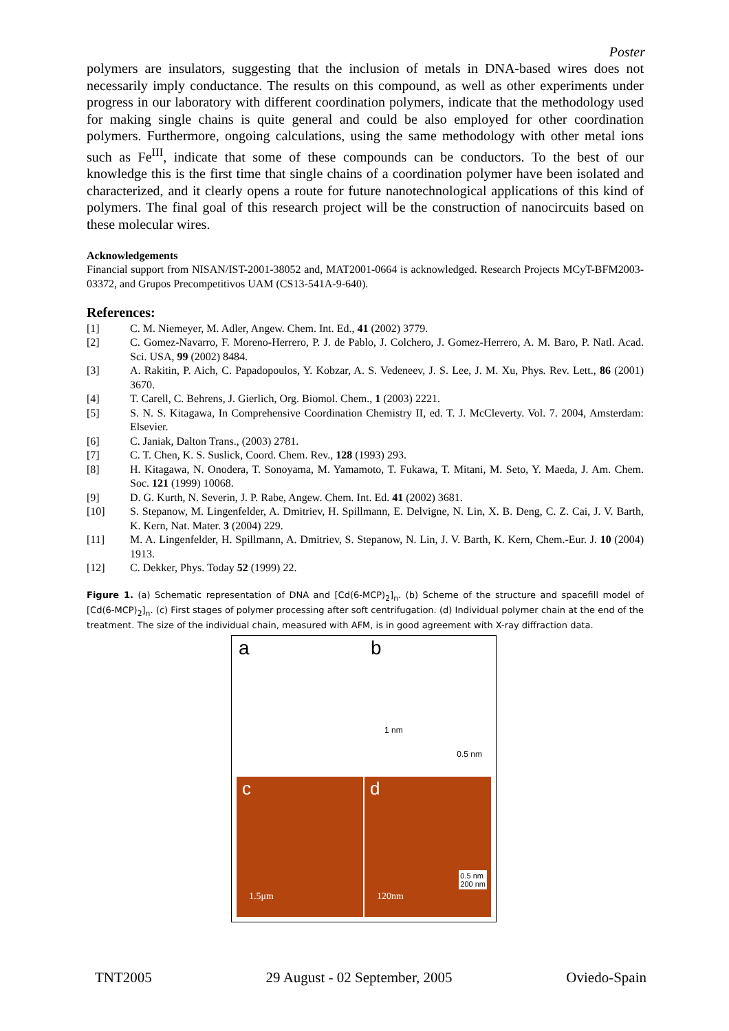Poster
polymers are insulators, suggesting that the inclusion of metals in DNA-based wires does not necessarily imply conductance. The results on this compound, as well as other experiments under progress in our laboratory with different coordination polymers, indicate that the methodology used for making single chains is quite general and could be also employed for other coordination polymers. Furthermore, ongoing calculations, using the same methodology with other metal ions such as Fe<sup>III</sup>, indicate that some of these compounds can be conductors. To the best of our knowledge this is the first time that single chains of a coordination polymer have been isolated and characterized, and it clearly opens a route for future nanotechnological applications of this kind of polymers. The final goal of this research project will be the construction of nanocircuits based on these molecular wires.
Acknowledgements
Financial support from NISAN/IST-2001-38052 and, MAT2001-0664 is acknowledged. Research Projects MCyT-BFM2003-03372, and Grupos Precompetitivos UAM (CS13-541A-9-640).
References:
[1] C. M. Niemeyer, M. Adler, Angew. Chem. Int. Ed., 41 (2002) 3779.
[2] C. Gomez-Navarro, F. Moreno-Herrero, P. J. de Pablo, J. Colchero, J. Gomez-Herrero, A. M. Baro, P. Natl. Acad. Sci. USA, 99 (2002) 8484.
[3] A. Rakitin, P. Aich, C. Papadopoulos, Y. Kobzar, A. S. Vedeneev, J. S. Lee, J. M. Xu, Phys. Rev. Lett., 86 (2001) 3670.
[4] T. Carell, C. Behrens, J. Gierlich, Org. Biomol. Chem., 1 (2003) 2221.
[5] S. N. S. Kitagawa, In Comprehensive Coordination Chemistry II, ed. T. J. McCleverty. Vol. 7. 2004, Amsterdam: Elsevier.
[6] C. Janiak, Dalton Trans., (2003) 2781.
[7] C. T. Chen, K. S. Suslick, Coord. Chem. Rev., 128 (1993) 293.
[8] H. Kitagawa, N. Onodera, T. Sonoyama, M. Yamamoto, T. Fukawa, T. Mitani, M. Seto, Y. Maeda, J. Am. Chem. Soc. 121 (1999) 10068.
[9] D. G. Kurth, N. Severin, J. P. Rabe, Angew. Chem. Int. Ed. 41 (2002) 3681.
[10] S. Stepanow, M. Lingenfelder, A. Dmitriev, H. Spillmann, E. Delvigne, N. Lin, X. B. Deng, C. Z. Cai, J. V. Barth, K. Kern, Nat. Mater. 3 (2004) 229.
[11] M. A. Lingenfelder, H. Spillmann, A. Dmitriev, S. Stepanow, N. Lin, J. V. Barth, K. Kern, Chem.-Eur. J. 10 (2004) 1913.
[12] C. Dekker, Phys. Today 52 (1999) 22.
Figure 1. (a) Schematic representation of DNA and [Cd(6-MCP)<sub>2</sub>]<sub>n</sub>. (b) Scheme of the structure and spacefill model of [Cd(6-MCP)<sub>2</sub>]<sub>n</sub>. (c) First stages of polymer processing after soft centrifugation. (d) Individual polymer chain at the end of the treatment. The size of the individual chain, measured with AFM, is in good agreement with X-ray diffraction data.
a b
1 nm
0.5 nm
c
1.5μm
d
120nm
0.5 nm
200 nm
TNT2005 29 August - 02 September, 2005 Oviedo-Spain